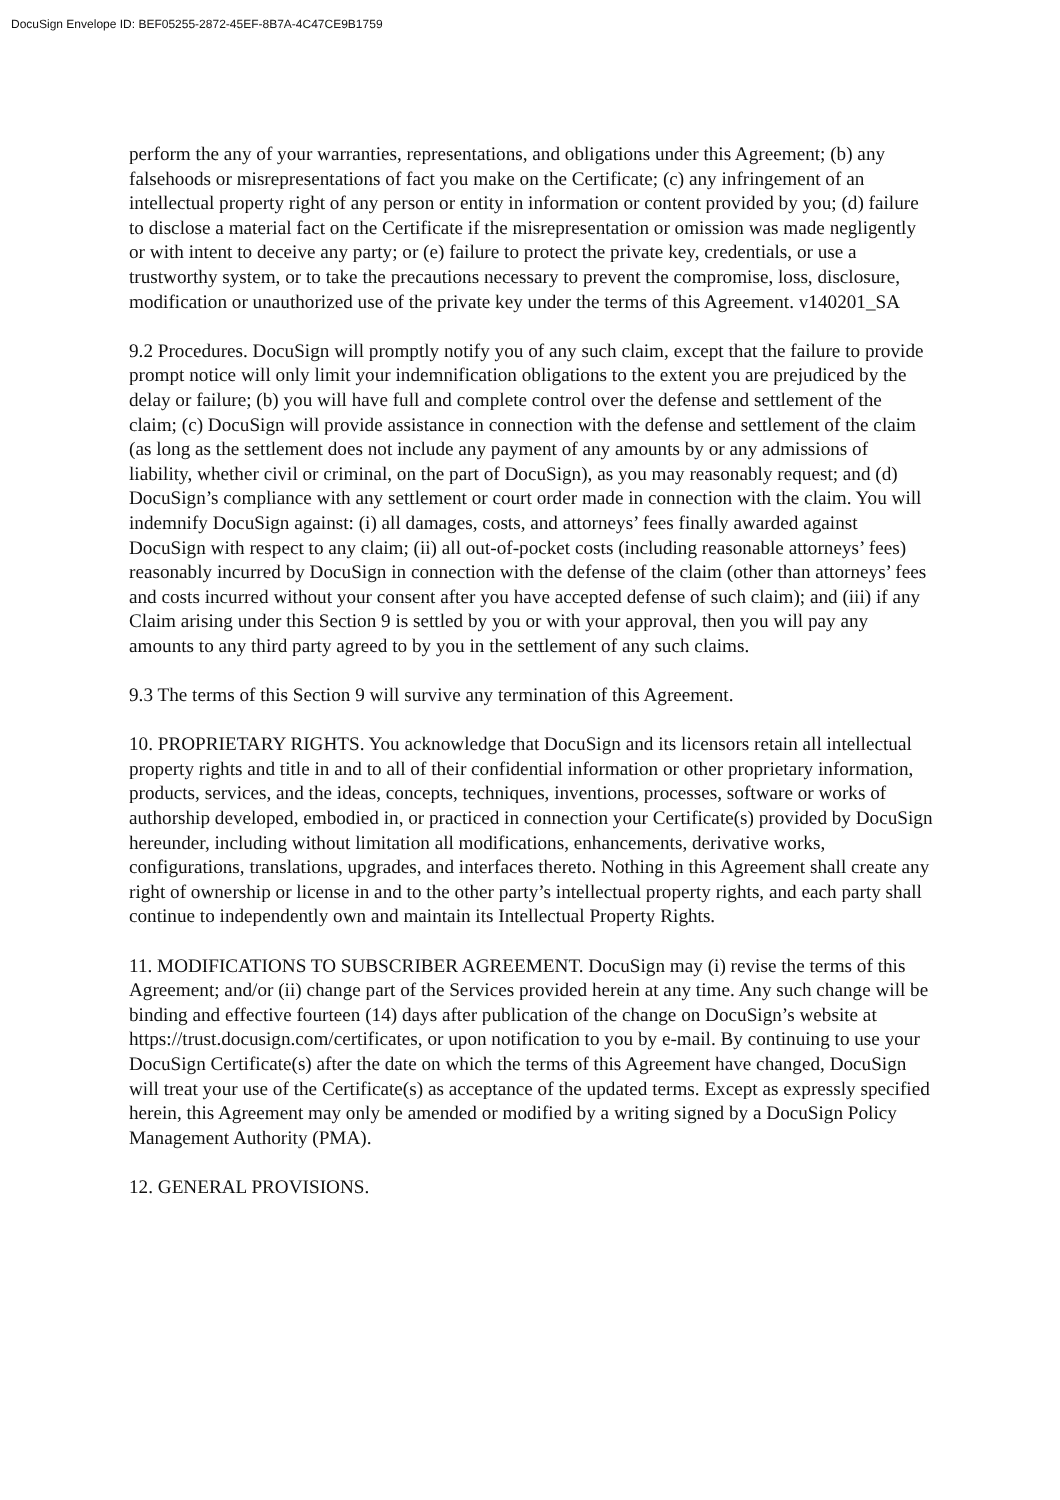DocuSign Envelope ID: BEF05255-2872-45EF-8B7A-4C47CE9B1759
perform the any of your warranties, representations, and obligations under this Agreement; (b) any falsehoods or misrepresentations of fact you make on the Certificate; (c) any infringement of an intellectual property right of any person or entity in information or content provided by you; (d) failure to disclose a material fact on the Certificate if the misrepresentation or omission was made negligently or with intent to deceive any party; or (e) failure to protect the private key, credentials, or use a trustworthy system, or to take the precautions necessary to prevent the compromise, loss, disclosure, modification or unauthorized use of the private key under the terms of this Agreement. v140201_SA
9.2 Procedures. DocuSign will promptly notify you of any such claim, except that the failure to provide prompt notice will only limit your indemnification obligations to the extent you are prejudiced by the delay or failure; (b) you will have full and complete control over the defense and settlement of the claim; (c) DocuSign will provide assistance in connection with the defense and settlement of the claim (as long as the settlement does not include any payment of any amounts by or any admissions of liability, whether civil or criminal, on the part of DocuSign), as you may reasonably request; and (d) DocuSign’s compliance with any settlement or court order made in connection with the claim. You will indemnify DocuSign against: (i) all damages, costs, and attorneys’ fees finally awarded against DocuSign with respect to any claim; (ii) all out-of-pocket costs (including reasonable attorneys’ fees) reasonably incurred by DocuSign in connection with the defense of the claim (other than attorneys’ fees and costs incurred without your consent after you have accepted defense of such claim); and (iii) if any Claim arising under this Section 9 is settled by you or with your approval, then you will pay any amounts to any third party agreed to by you in the settlement of any such claims.
9.3 The terms of this Section 9 will survive any termination of this Agreement.
10. PROPRIETARY RIGHTS. You acknowledge that DocuSign and its licensors retain all intellectual property rights and title in and to all of their confidential information or other proprietary information, products, services, and the ideas, concepts, techniques, inventions, processes, software or works of authorship developed, embodied in, or practiced in connection your Certificate(s) provided by DocuSign hereunder, including without limitation all modifications, enhancements, derivative works, configurations, translations, upgrades, and interfaces thereto. Nothing in this Agreement shall create any right of ownership or license in and to the other party’s intellectual property rights, and each party shall continue to independently own and maintain its Intellectual Property Rights.
11. MODIFICATIONS TO SUBSCRIBER AGREEMENT. DocuSign may (i) revise the terms of this Agreement; and/or (ii) change part of the Services provided herein at any time. Any such change will be binding and effective fourteen (14) days after publication of the change on DocuSign’s website at https://trust.docusign.com/certificates, or upon notification to you by e-mail. By continuing to use your DocuSign Certificate(s) after the date on which the terms of this Agreement have changed, DocuSign will treat your use of the Certificate(s) as acceptance of the updated terms. Except as expressly specified herein, this Agreement may only be amended or modified by a writing signed by a DocuSign Policy Management Authority (PMA).
12. GENERAL PROVISIONS.